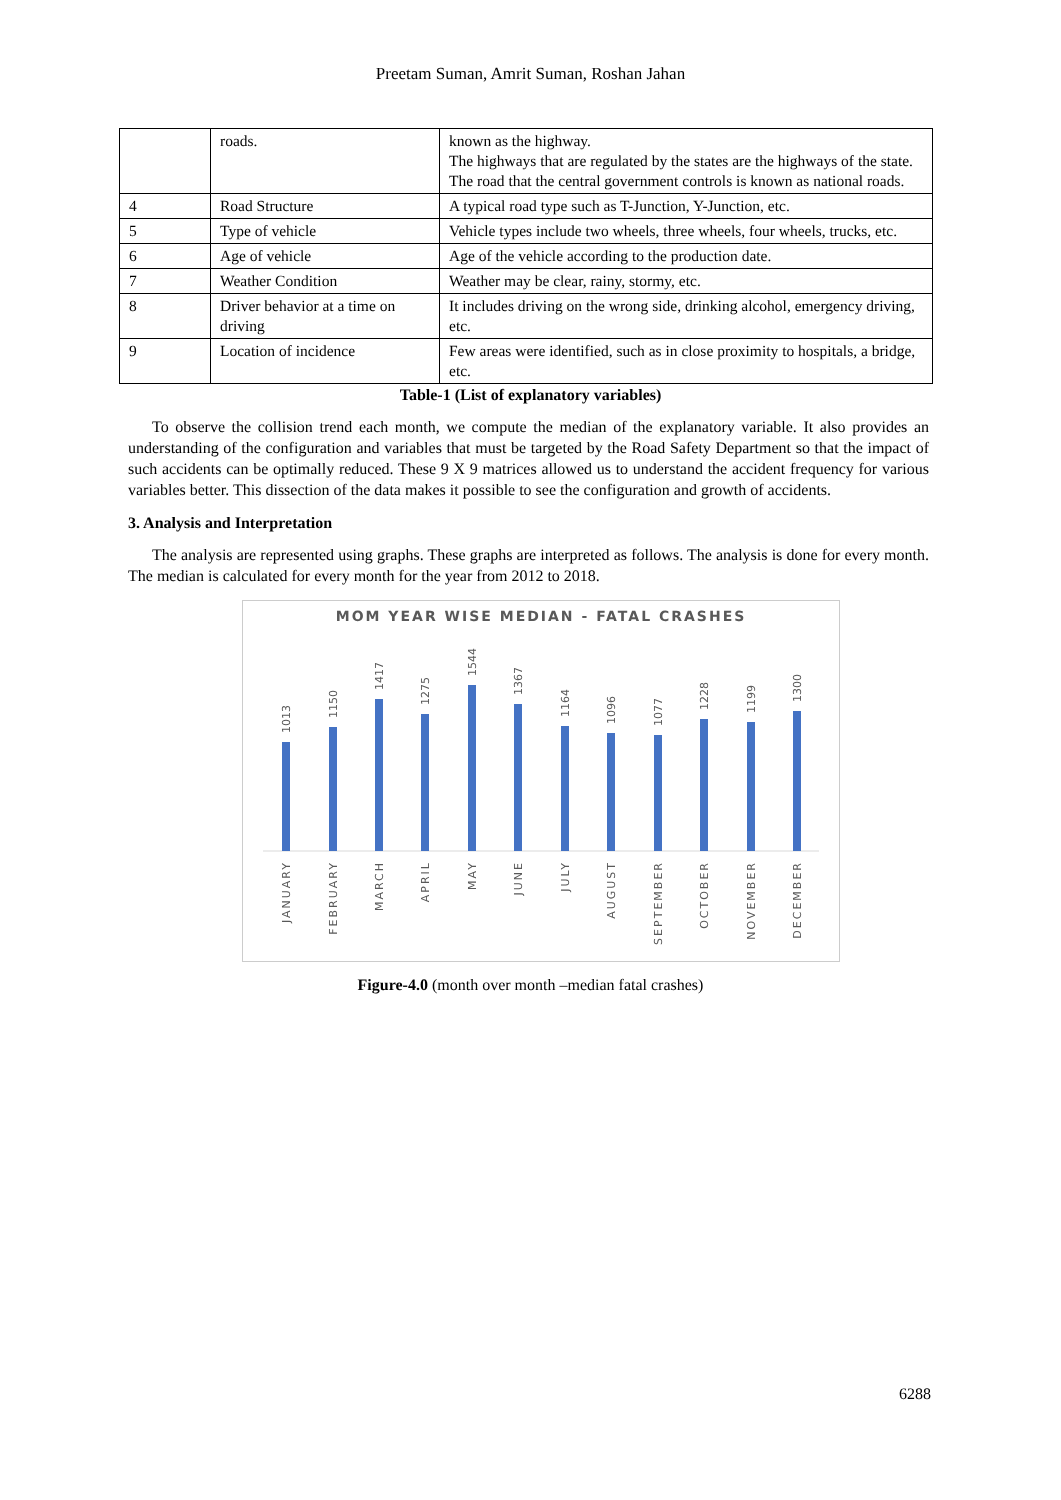Preetam Suman, Amrit Suman, Roshan Jahan
| | roads. | known as the highway. The highways that are regulated by the states are the highways of the state. The road that the central government controls is known as national roads. |
| 4 | Road Structure | A typical road type such as T-Junction, Y-Junction, etc. |
| 5 | Type of vehicle | Vehicle types include two wheels, three wheels, four wheels, trucks, etc. |
| 6 | Age of vehicle | Age of the vehicle according to the production date. |
| 7 | Weather Condition | Weather may be clear, rainy, stormy, etc. |
| 8 | Driver behavior at a time on driving | It includes driving on the wrong side, drinking alcohol, emergency driving, etc. |
| 9 | Location of incidence | Few areas were identified, such as in close proximity to hospitals, a bridge, etc. |
Table-1 (List of explanatory variables)
To observe the collision trend each month, we compute the median of the explanatory variable. It also provides an understanding of the configuration and variables that must be targeted by the Road Safety Department so that the impact of such accidents can be optimally reduced. These 9 X 9 matrices allowed us to understand the accident frequency for various variables better. This dissection of the data makes it possible to see the configuration and growth of accidents.
3. Analysis and Interpretation
The analysis are represented using graphs. These graphs are interpreted as follows. The analysis is done for every month. The median is calculated for every month for the year from 2012 to 2018.
MOM YEAR WISE MEDIAN - FATAL CRASHES
1013
1150
1417
1275
1544
1367
1164
1096
1077
1228
1199
1300
JANUARY
FEBRUARY
MARCH
APRIL
MAY
JUNE
JULY
AUGUST
SEPTEMBER
OCTOBER
NOVEMBER
DECEMBER
Figure-4.0 (month over month –median fatal crashes)
6288